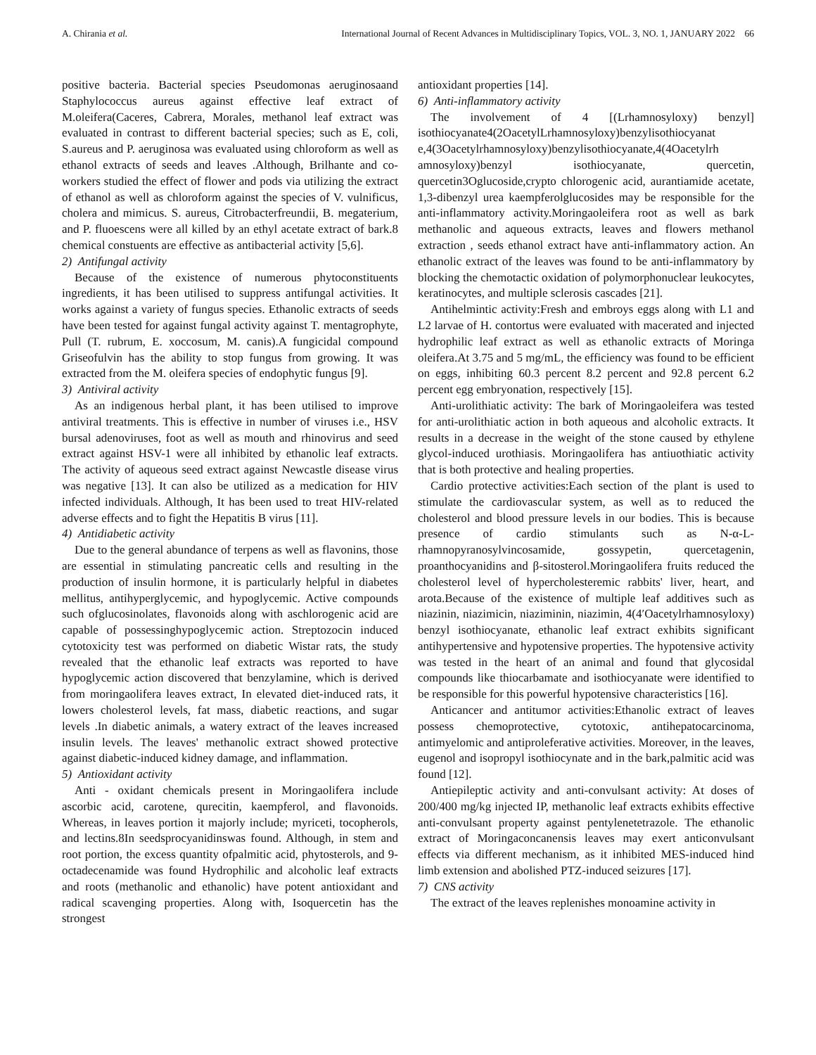A. Chirania et al. International Journal of Recent Advances in Multidisciplinary Topics, VOL. 3, NO. 1, JANUARY 2022 66
positive bacteria. Bacterial species Pseudomonas aeruginosaand Staphylococcus aureus against effective leaf extract of M.oleifera(Caceres, Cabrera, Morales, methanol leaf extract was evaluated in contrast to different bacterial species; such as E, coli, S.aureus and P. aeruginosa was evaluated using chloroform as well as ethanol extracts of seeds and leaves .Although, Brilhante and co-workers studied the effect of flower and pods via utilizing the extract of ethanol as well as chloroform against the species of V. vulnificus, cholera and mimicus. S. aureus, Citrobacterfreundii, B. megaterium, and P. fluoescens were all killed by an ethyl acetate extract of bark.8 chemical constuents are effective as antibacterial activity [5,6].
2) Antifungal activity
Because of the existence of numerous phytoconstituents ingredients, it has been utilised to suppress antifungal activities. It works against a variety of fungus species. Ethanolic extracts of seeds have been tested for against fungal activity against T. mentagrophyte, Pull (T. rubrum, E. xoccosum, M. canis).A fungicidal compound Griseofulvin has the ability to stop fungus from growing. It was extracted from the M. oleifera species of endophytic fungus [9].
3) Antiviral activity
As an indigenous herbal plant, it has been utilised to improve antiviral treatments. This is effective in number of viruses i.e., HSV bursal adenoviruses, foot as well as mouth and rhinovirus and seed extract against HSV-1 were all inhibited by ethanolic leaf extracts. The activity of aqueous seed extract against Newcastle disease virus was negative [13]. It can also be utilized as a medication for HIV infected individuals. Although, It has been used to treat HIV-related adverse effects and to fight the Hepatitis B virus [11].
4) Antidiabetic activity
Due to the general abundance of terpens as well as flavonins, those are essential in stimulating pancreatic cells and resulting in the production of insulin hormone, it is particularly helpful in diabetes mellitus, antihyperglycemic, and hypoglycemic. Active compounds such ofglucosinolates, flavonoids along with aschlorogenic acid are capable of possessinghypoglycemic action. Streptozocin induced cytotoxicity test was performed on diabetic Wistar rats, the study revealed that the ethanolic leaf extracts was reported to have hypoglycemic action discovered that benzylamine, which is derived from moringaolifera leaves extract, In elevated diet-induced rats, it lowers cholesterol levels, fat mass, diabetic reactions, and sugar levels .In diabetic animals, a watery extract of the leaves increased insulin levels. The leaves' methanolic extract showed protective against diabetic-induced kidney damage, and inflammation.
5) Antioxidant activity
Anti - oxidant chemicals present in Moringaolifera include ascorbic acid, carotene, qurecitin, kaempferol, and flavonoids. Whereas, in leaves portion it majorly include; myriceti, tocopherols, and lectins.8In seedsprocyanidinswas found. Although, in stem and root portion, the excess quantity ofpalmitic acid, phytosterols, and 9-octadecenamide was found Hydrophilic and alcoholic leaf extracts and roots (methanolic and ethanolic) have potent antioxidant and radical scavenging properties. Along with, Isoquercetin has the strongest
antioxidant properties [14].
6) Anti-inflammatory activity
The involvement of 4 [(Lrhamnosyloxy) benzyl] isothiocyanate4(2OacetylLrhamnosyloxy)benzylisothiocyanat e,4(3Oacetylrhamnosyloxy)benzylisothiocyanate,4(4Oacetylrh amnosyloxy)benzyl isothiocyanate, quercetin, quercetin3Oglucoside,crypto chlorogenic acid, aurantiamide acetate, 1,3-dibenzyl urea kaempferolglucosides may be responsible for the anti-inflammatory activity.Moringaoleifera root as well as bark methanolic and aqueous extracts, leaves and flowers methanol extraction , seeds ethanol extract have anti-inflammatory action. An ethanolic extract of the leaves was found to be anti-inflammatory by blocking the chemotactic oxidation of polymorphonuclear leukocytes, keratinocytes, and multiple sclerosis cascades [21].
Antihelmintic activity:Fresh and embroys eggs along with L1 and L2 larvae of H. contortus were evaluated with macerated and injected hydrophilic leaf extract as well as ethanolic extracts of Moringa oleifera.At 3.75 and 5 mg/mL, the efficiency was found to be efficient on eggs, inhibiting 60.3 percent 8.2 percent and 92.8 percent 6.2 percent egg embryonation, respectively [15].
Anti-urolithiatic activity: The bark of Moringaoleifera was tested for anti-urolithiatic action in both aqueous and alcoholic extracts. It results in a decrease in the weight of the stone caused by ethylene glycol-induced urothiasis. Moringaolifera has antiuothiatic activity that is both protective and healing properties.
Cardio protective activities:Each section of the plant is used to stimulate the cardiovascular system, as well as to reduced the cholesterol and blood pressure levels in our bodies. This is because presence of cardio stimulants such as N-α-L-rhamnopyranosylvincosamide, gossypetin, quercetagenin, proanthocyanidins and β-sitosterol.Moringaolifera fruits reduced the cholesterol level of hypercholesteremic rabbits' liver, heart, and arota.Because of the existence of multiple leaf additives such as niazinin, niazimicin, niaziminin, niazimin, 4(4′Oacetylrhamnosyloxy) benzyl isothiocyanate, ethanolic leaf extract exhibits significant antihypertensive and hypotensive properties. The hypotensive activity was tested in the heart of an animal and found that glycosidal compounds like thiocarbamate and isothiocyanate were identified to be responsible for this powerful hypotensive characteristics [16].
Anticancer and antitumor activities:Ethanolic extract of leaves possess chemoprotective, cytotoxic, antihepatocarcinoma, antimyelomic and antiproleferative activities. Moreover, in the leaves, eugenol and isopropyl isothiocynate and in the bark,palmitic acid was found [12].
Antiepileptic activity and anti-convulsant activity: At doses of 200/400 mg/kg injected IP, methanolic leaf extracts exhibits effective anti-convulsant property against pentylenetetrazole. The ethanolic extract of Moringaconcanensis leaves may exert anticonvulsant effects via different mechanism, as it inhibited MES-induced hind limb extension and abolished PTZ-induced seizures [17].
7) CNS activity
The extract of the leaves replenishes monoamine activity in